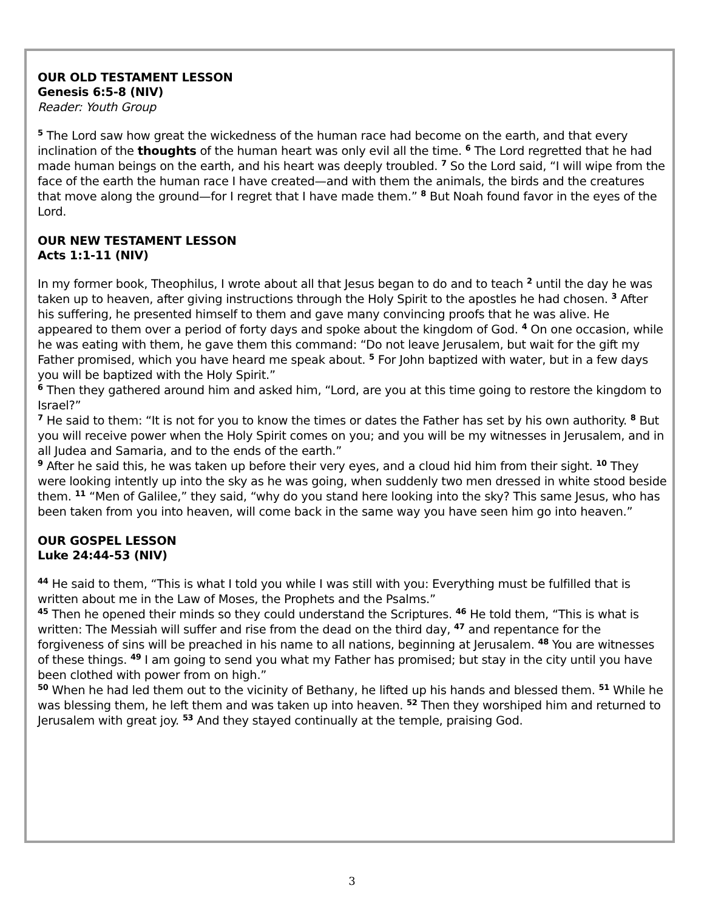OUR OLD TESTAMENT LESSON
Genesis 6:5-8 (NIV)
Reader: Youth Group
<sup>5</sup> The Lord saw how great the wickedness of the human race had become on the earth, and that every inclination of the thoughts of the human heart was only evil all the time. <sup>6</sup> The Lord regretted that he had made human beings on the earth, and his heart was deeply troubled. <sup>7</sup> So the Lord said, “I will wipe from the face of the earth the human race I have created—and with them the animals, the birds and the creatures that move along the ground—for I regret that I have made them.” <sup>8</sup> But Noah found favor in the eyes of the Lord.
OUR NEW TESTAMENT LESSON
Acts 1:1-11 (NIV)
In my former book, Theophilus, I wrote about all that Jesus began to do and to teach <sup>2</sup> until the day he was taken up to heaven, after giving instructions through the Holy Spirit to the apostles he had chosen. <sup>3</sup> After his suffering, he presented himself to them and gave many convincing proofs that he was alive. He appeared to them over a period of forty days and spoke about the kingdom of God. <sup>4</sup> On one occasion, while he was eating with them, he gave them this command: “Do not leave Jerusalem, but wait for the gift my Father promised, which you have heard me speak about. <sup>5</sup> For John baptized with water, but in a few days you will be baptized with the Holy Spirit.”
<sup>6</sup> Then they gathered around him and asked him, “Lord, are you at this time going to restore the kingdom to Israel?”
<sup>7</sup> He said to them: “It is not for you to know the times or dates the Father has set by his own authority. <sup>8</sup> But you will receive power when the Holy Spirit comes on you; and you will be my witnesses in Jerusalem, and in all Judea and Samaria, and to the ends of the earth.”
<sup>9</sup> After he said this, he was taken up before their very eyes, and a cloud hid him from their sight. <sup>10</sup> They were looking intently up into the sky as he was going, when suddenly two men dressed in white stood beside them. <sup>11</sup> “Men of Galilee,” they said, “why do you stand here looking into the sky? This same Jesus, who has been taken from you into heaven, will come back in the same way you have seen him go into heaven.”
OUR GOSPEL LESSON
Luke 24:44-53 (NIV)
<sup>44</sup> He said to them, “This is what I told you while I was still with you: Everything must be fulfilled that is written about me in the Law of Moses, the Prophets and the Psalms.”
<sup>45</sup> Then he opened their minds so they could understand the Scriptures. <sup>46</sup> He told them, “This is what is written: The Messiah will suffer and rise from the dead on the third day, <sup>47</sup> and repentance for the forgiveness of sins will be preached in his name to all nations, beginning at Jerusalem. <sup>48</sup> You are witnesses of these things. <sup>49</sup> I am going to send you what my Father has promised; but stay in the city until you have been clothed with power from on high.”
<sup>50</sup> When he had led them out to the vicinity of Bethany, he lifted up his hands and blessed them. <sup>51</sup> While he was blessing them, he left them and was taken up into heaven. <sup>52</sup> Then they worshiped him and returned to Jerusalem with great joy. <sup>53</sup> And they stayed continually at the temple, praising God.
3